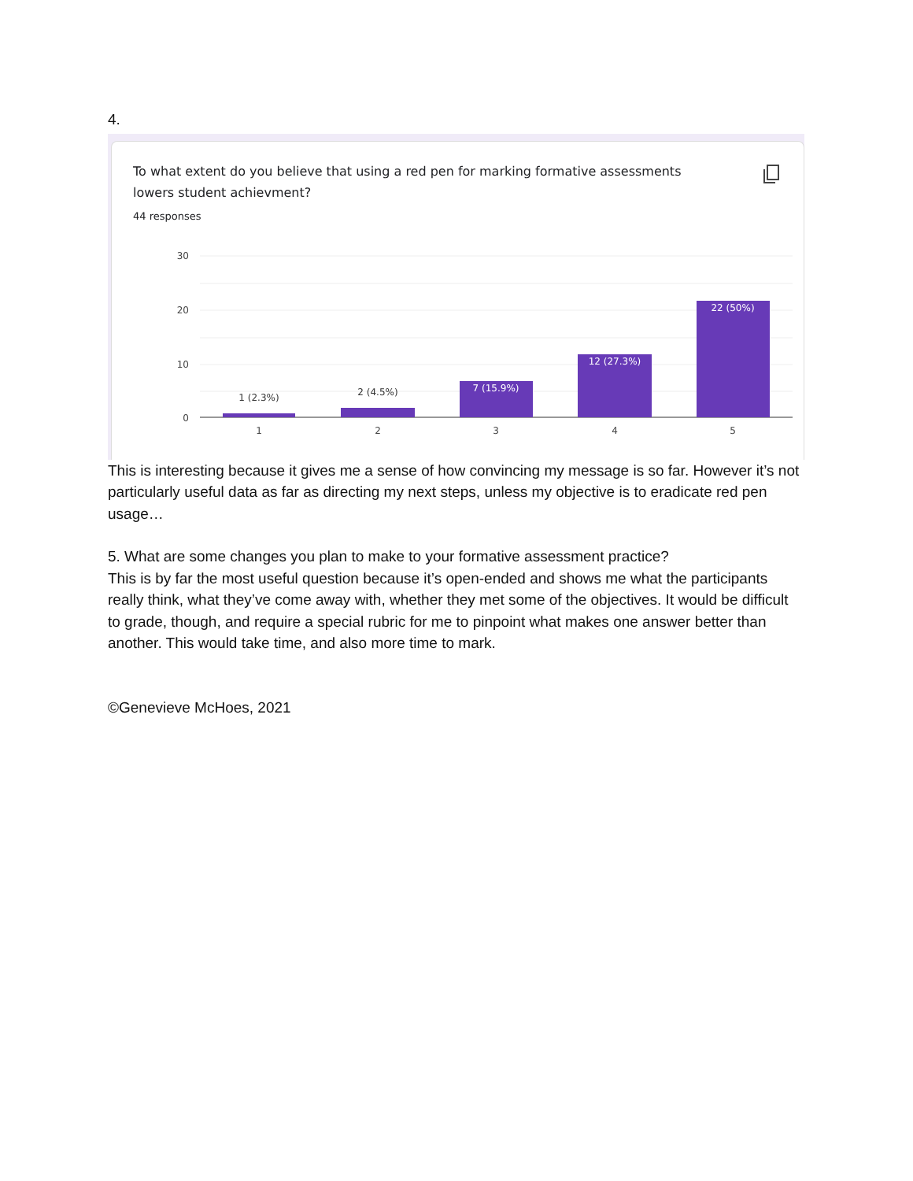4.
To what extent do you believe that using a red pen for marking formative assessments lowers student achievment?
44 responses
30
20
10
0
1 (2.3%)
2 (4.5%)
7 (15.9%)
12 (27.3%)
22 (50%)
1
2
3
4
5
This is interesting because it gives me a sense of how convincing my message is so far. However it’s not particularly useful data as far as directing my next steps, unless my objective is to eradicate red pen usage…
5. What are some changes you plan to make to your formative assessment practice?
This is by far the most useful question because it’s open-ended and shows me what the participants really think, what they’ve come away with, whether they met some of the objectives. It would be difficult to grade, though, and require a special rubric for me to pinpoint what makes one answer better than another. This would take time, and also more time to mark.
©Genevieve McHoes, 2021